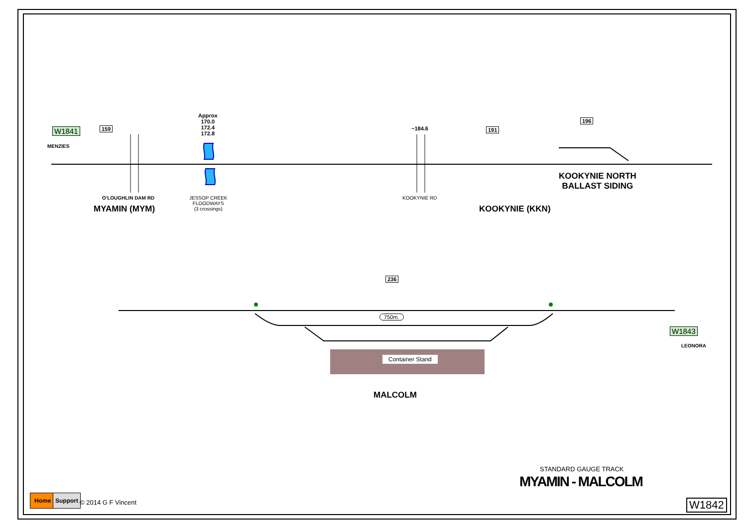W1841
MENZIES
159
Approx
170.0
172.4
172.8
~184.6 191
196
O'LOUGHLIN DAM RD
MYAMIN (MYM)
JESSOP CREEK
FLOODWAYS
(3 crossings)
KOOKYNIE RD
KOOKYNIE (KKN)
KOOKYNIE NORTH
BALLAST SIDING
236
750m.
Container Stand
MALCOLM
W1843
LEONORA
STANDARD GAUGE TRACK
MYAMIN - MALCOLM
Home Support
© 2014 G F Vincent W1842